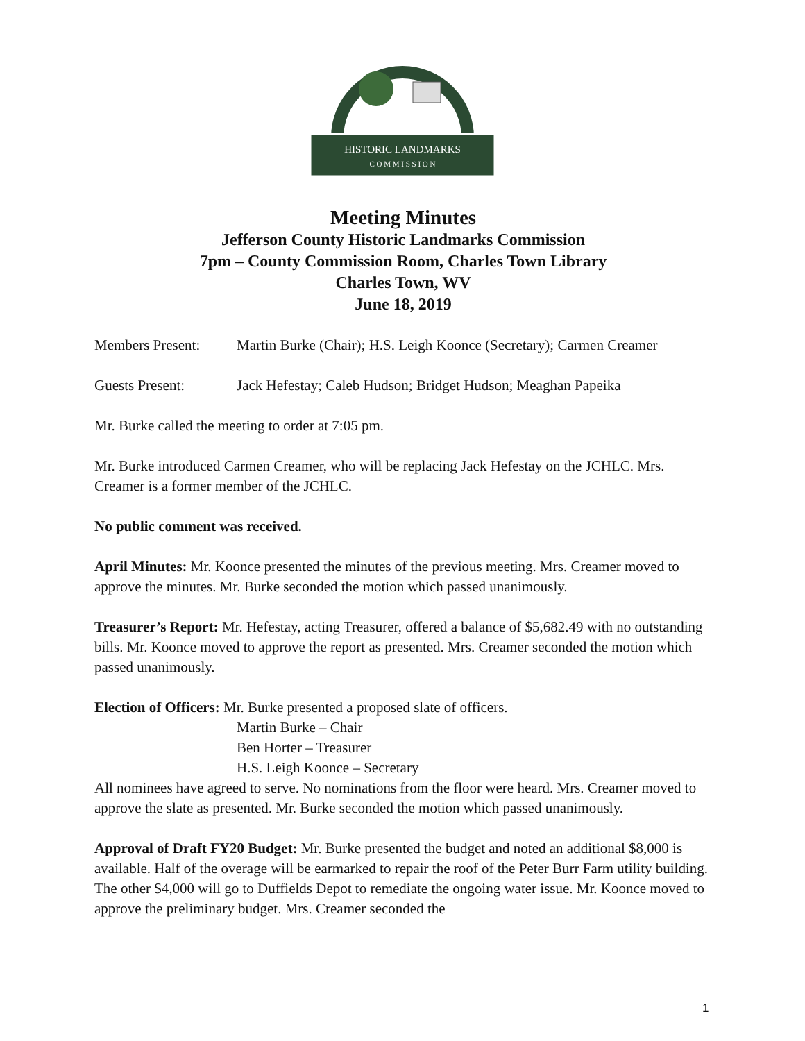HISTORIC LANDMARKS
C O M M I S S I O N
Meeting Minutes
Jefferson County Historic Landmarks Commission
7pm – County Commission Room, Charles Town Library
Charles Town, WV
June 18, 2019
Members Present: Martin Burke (Chair); H.S. Leigh Koonce (Secretary); Carmen Creamer
Guests Present: Jack Hefestay; Caleb Hudson; Bridget Hudson; Meaghan Papeika
Mr. Burke called the meeting to order at 7:05 pm.
Mr. Burke introduced Carmen Creamer, who will be replacing Jack Hefestay on the JCHLC. Mrs. Creamer is a former member of the JCHLC.
No public comment was received.
April Minutes: Mr. Koonce presented the minutes of the previous meeting. Mrs. Creamer moved to approve the minutes. Mr. Burke seconded the motion which passed unanimously.
Treasurer’s Report: Mr. Hefestay, acting Treasurer, offered a balance of $5,682.49 with no outstanding bills. Mr. Koonce moved to approve the report as presented. Mrs. Creamer seconded the motion which passed unanimously.
Election of Officers: Mr. Burke presented a proposed slate of officers.
Martin Burke – Chair
Ben Horter – Treasurer
H.S. Leigh Koonce – Secretary
All nominees have agreed to serve. No nominations from the floor were heard. Mrs. Creamer moved to approve the slate as presented. Mr. Burke seconded the motion which passed unanimously.
Approval of Draft FY20 Budget: Mr. Burke presented the budget and noted an additional $8,000 is available. Half of the overage will be earmarked to repair the roof of the Peter Burr Farm utility building. The other $4,000 will go to Duffields Depot to remediate the ongoing water issue. Mr. Koonce moved to approve the preliminary budget. Mrs. Creamer seconded the
1